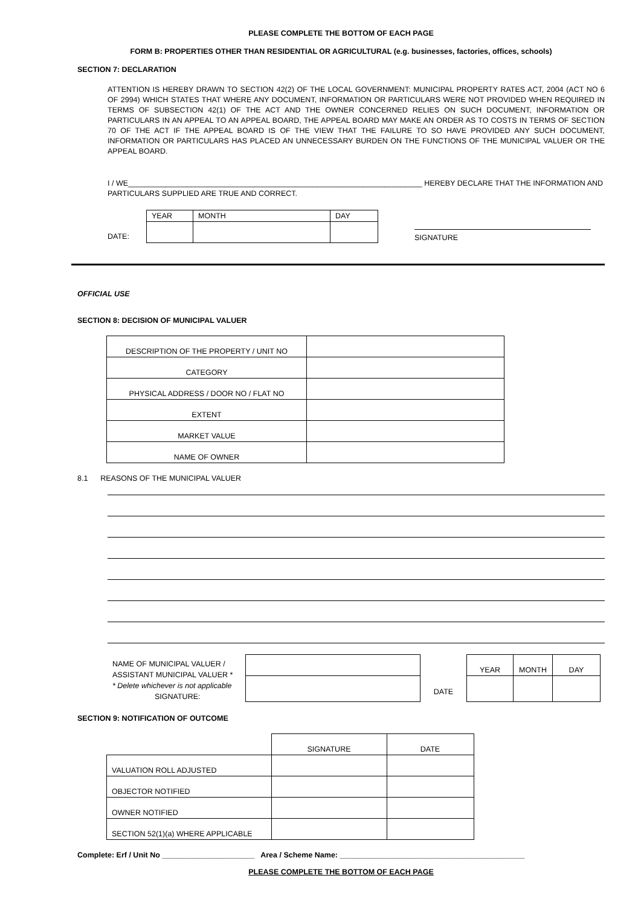PLEASE COMPLETE THE BOTTOM OF EACH PAGE
FORM B: PROPERTIES OTHER THAN RESIDENTIAL OR AGRICULTURAL (e.g. businesses, factories, offices, schools)
SECTION 7: DECLARATION
ATTENTION IS HEREBY DRAWN TO SECTION 42(2) OF THE LOCAL GOVERNMENT: MUNICIPAL PROPERTY RATES ACT, 2004 (ACT NO 6 OF 2994) WHICH STATES THAT WHERE ANY DOCUMENT, INFORMATION OR PARTICULARS WERE NOT PROVIDED WHEN REQUIRED IN TERMS OF SUBSECTION 42(1) OF THE ACT AND THE OWNER CONCERNED RELIES ON SUCH DOCUMENT, INFORMATION OR PARTICULARS IN AN APPEAL TO AN APPEAL BOARD, THE APPEAL BOARD MAY MAKE AN ORDER AS TO COSTS IN TERMS OF SECTION 70 OF THE ACT IF THE APPEAL BOARD IS OF THE VIEW THAT THE FAILURE TO SO HAVE PROVIDED ANY SUCH DOCUMENT, INFORMATION OR PARTICULARS HAS PLACED AN UNNECESSARY BURDEN ON THE FUNCTIONS OF THE MUNICIPAL VALUER OR THE APPEAL BOARD.
I / WE______________________________________________________________________ HEREBY DECLARE THAT THE INFORMATION AND PARTICULARS SUPPLIED ARE TRUE AND CORRECT.
DATE:
| YEAR | MONTH | DAY |
SIGNATURE
OFFICIAL USE
SECTION 8: DECISION OF MUNICIPAL VALUER
| DESCRIPTION OF THE PROPERTY / UNIT NO | |
| CATEGORY | |
| PHYSICAL ADDRESS / DOOR NO / FLAT NO | |
| EXTENT | |
| MARKET VALUE | |
| NAME OF OWNER | |
8.1 REASONS OF THE MUNICIPAL VALUER
NAME OF MUNICIPAL VALUER / ASSISTANT MUNICIPAL VALUER *
* Delete whichever is not applicable
SIGNATURE:
DATE
| YEAR | MONTH | DAY |
SECTION 9: NOTIFICATION OF OUTCOME
| | SIGNATURE | DATE |
| VALUATION ROLL ADJUSTED | | |
| OBJECTOR NOTIFIED | | |
| OWNER NOTIFIED | | |
| SECTION 52(1)(a) WHERE APPLICABLE | | |
Complete: Erf / Unit No ______________________ Area / Scheme Name: ____________________________________________
PLEASE COMPLETE THE BOTTOM OF EACH PAGE